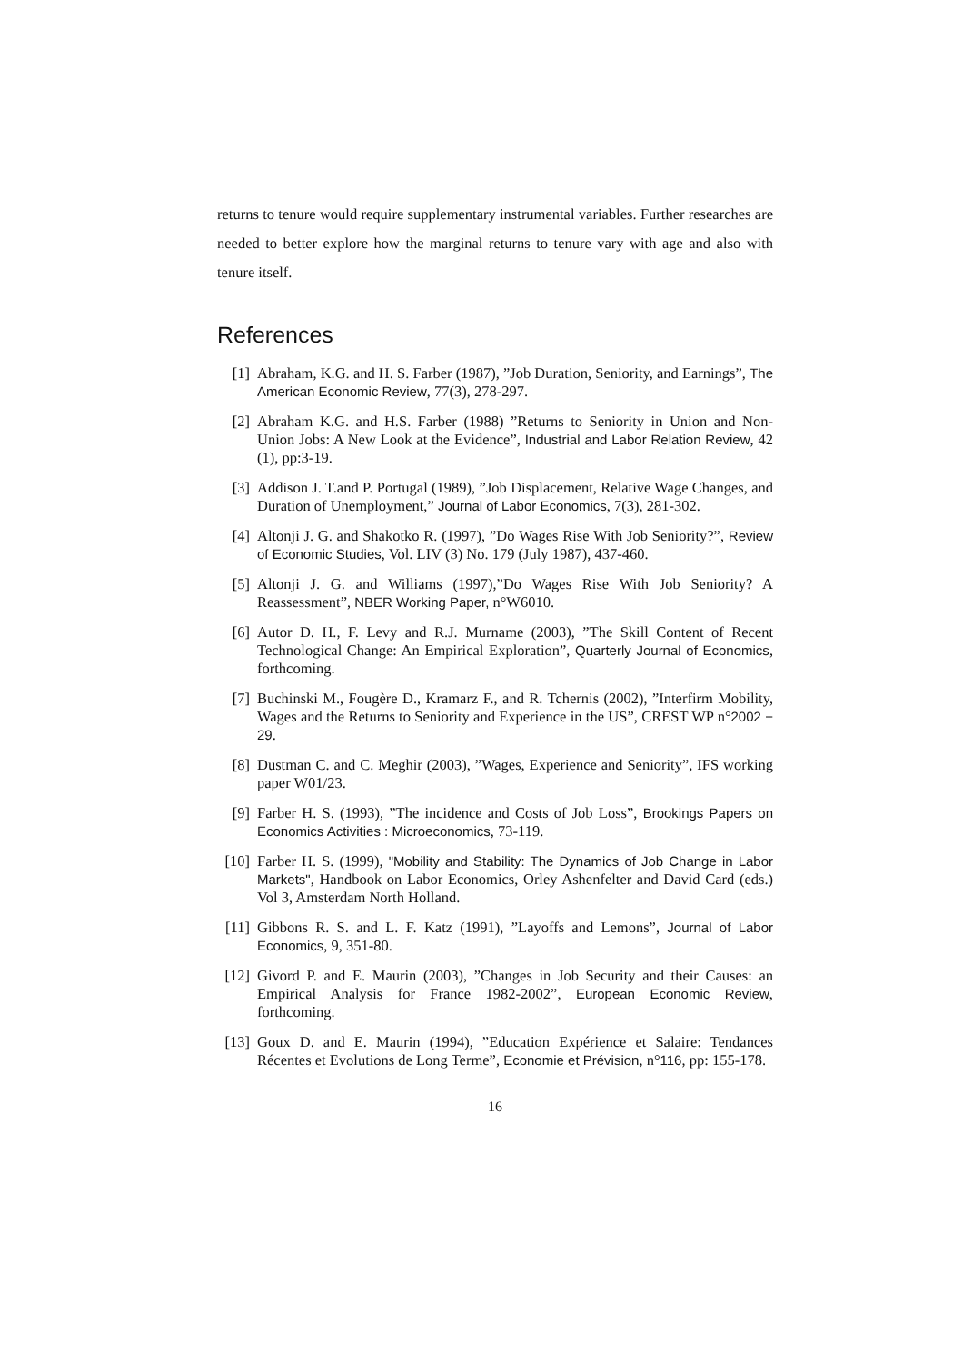returns to tenure would require supplementary instrumental variables. Further researches are needed to better explore how the marginal returns to tenure vary with age and also with tenure itself.
References
[1] Abraham, K.G. and H. S. Farber (1987), ”Job Duration, Seniority, and Earnings”, The American Economic Review, 77(3), 278-297.
[2] Abraham K.G. and H.S. Farber (1988) ”Returns to Seniority in Union and Non-Union Jobs: A New Look at the Evidence”, Industrial and Labor Relation Review, 42 (1), pp:3-19.
[3] Addison J. T.and P. Portugal (1989), ”Job Displacement, Relative Wage Changes, and Duration of Unemployment,” Journal of Labor Economics, 7(3), 281-302.
[4] Altonji J. G. and Shakotko R. (1997), ”Do Wages Rise With Job Seniority?”, Review of Economic Studies, Vol. LIV (3) No. 179 (July 1987), 437-460.
[5] Altonji J. G. and Williams (1997),”Do Wages Rise With Job Seniority? A Reassessment”, NBER Working Paper, n°W6010.
[6] Autor D. H., F. Levy and R.J. Murname (2003), ”The Skill Content of Recent Technological Change: An Empirical Exploration”, Quarterly Journal of Economics, forthcoming.
[7] Buchinski M., Fougère D., Kramarz F., and R. Tchernis (2002), ”Interfirm Mobility, Wages and the Returns to Seniority and Experience in the US”, CREST WP n°2002 − 29.
[8] Dustman C. and C. Meghir (2003), ”Wages, Experience and Seniority”, IFS working paper W01/23.
[9] Farber H. S. (1993), ”The incidence and Costs of Job Loss”, Brookings Papers on Economics Activities : Microeconomics, 73-119.
[10] Farber H. S. (1999), "Mobility and Stability: The Dynamics of Job Change in Labor Markets", Handbook on Labor Economics, Orley Ashenfelter and David Card (eds.) Vol 3, Amsterdam North Holland.
[11] Gibbons R. S. and L. F. Katz (1991), ”Layoffs and Lemons”, Journal of Labor Economics, 9, 351-80.
[12] Givord P. and E. Maurin (2003), ”Changes in Job Security and their Causes: an Empirical Analysis for France 1982-2002”, European Economic Review, forthcoming.
[13] Goux D. and E. Maurin (1994), ”Education Expérience et Salaire: Tendances Récentes et Evolutions de Long Terme”, Economie et Prévision, n°116, pp: 155-178.
16